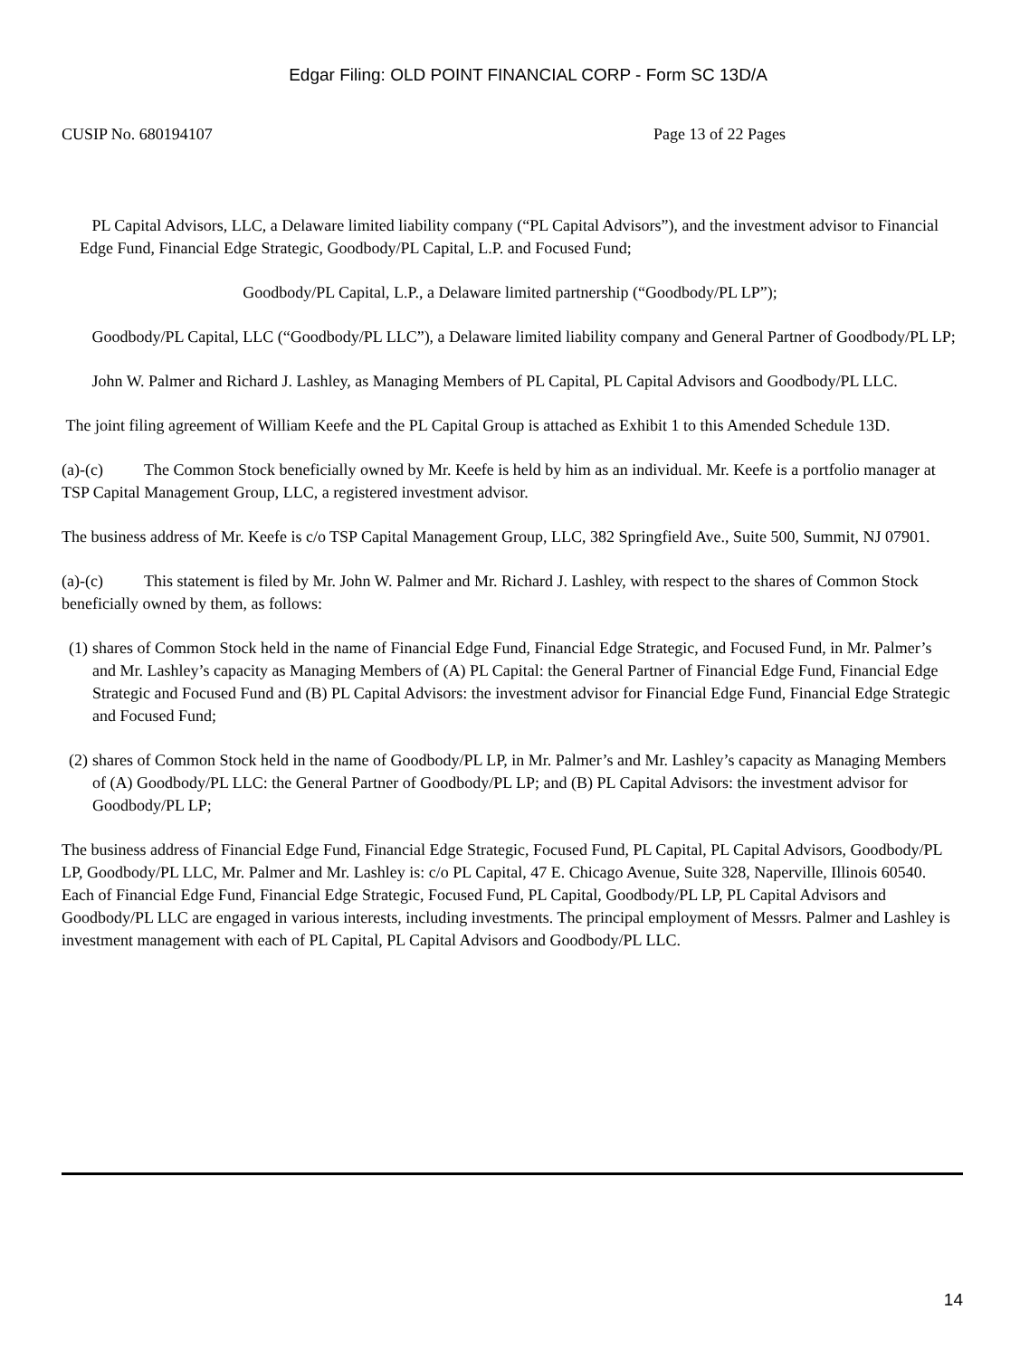Edgar Filing: OLD POINT FINANCIAL CORP - Form SC 13D/A
CUSIP No. 680194107 Page 13 of 22 Pages
PL Capital Advisors, LLC, a Delaware limited liability company (“PL Capital Advisors”), and the investment advisor to Financial Edge Fund, Financial Edge Strategic, Goodbody/PL Capital, L.P. and Focused Fund;
Goodbody/PL Capital, L.P., a Delaware limited partnership (“Goodbody/PL LP”);
Goodbody/PL Capital, LLC (“Goodbody/PL LLC”), a Delaware limited liability company and General Partner of Goodbody/PL LP;
John W. Palmer and Richard J. Lashley, as Managing Members of PL Capital, PL Capital Advisors and Goodbody/PL LLC.
The joint filing agreement of William Keefe and the PL Capital Group is attached as Exhibit 1 to this Amended Schedule 13D.
(a)-(c) The Common Stock beneficially owned by Mr. Keefe is held by him as an individual. Mr. Keefe is a portfolio manager at TSP Capital Management Group, LLC, a registered investment advisor.
The business address of Mr. Keefe is c/o TSP Capital Management Group, LLC, 382 Springfield Ave., Suite 500, Summit, NJ 07901.
(a)-(c) This statement is filed by Mr. John W. Palmer and Mr. Richard J. Lashley, with respect to the shares of Common Stock beneficially owned by them, as follows:
(1) shares of Common Stock held in the name of Financial Edge Fund, Financial Edge Strategic, and Focused Fund, in Mr. Palmer’s and Mr. Lashley’s capacity as Managing Members of (A) PL Capital: the General Partner of Financial Edge Fund, Financial Edge Strategic and Focused Fund and (B) PL Capital Advisors: the investment advisor for Financial Edge Fund, Financial Edge Strategic and Focused Fund;
(2) shares of Common Stock held in the name of Goodbody/PL LP, in Mr. Palmer’s and Mr. Lashley’s capacity as Managing Members of (A) Goodbody/PL LLC: the General Partner of Goodbody/PL LP; and (B) PL Capital Advisors: the investment advisor for Goodbody/PL LP;
The business address of Financial Edge Fund, Financial Edge Strategic, Focused Fund, PL Capital, PL Capital Advisors, Goodbody/PL LP, Goodbody/PL LLC, Mr. Palmer and Mr. Lashley is: c/o PL Capital, 47 E. Chicago Avenue, Suite 328, Naperville, Illinois 60540. Each of Financial Edge Fund, Financial Edge Strategic, Focused Fund, PL Capital, Goodbody/PL LP, PL Capital Advisors and Goodbody/PL LLC are engaged in various interests, including investments. The principal employment of Messrs. Palmer and Lashley is investment management with each of PL Capital, PL Capital Advisors and Goodbody/PL LLC.
14